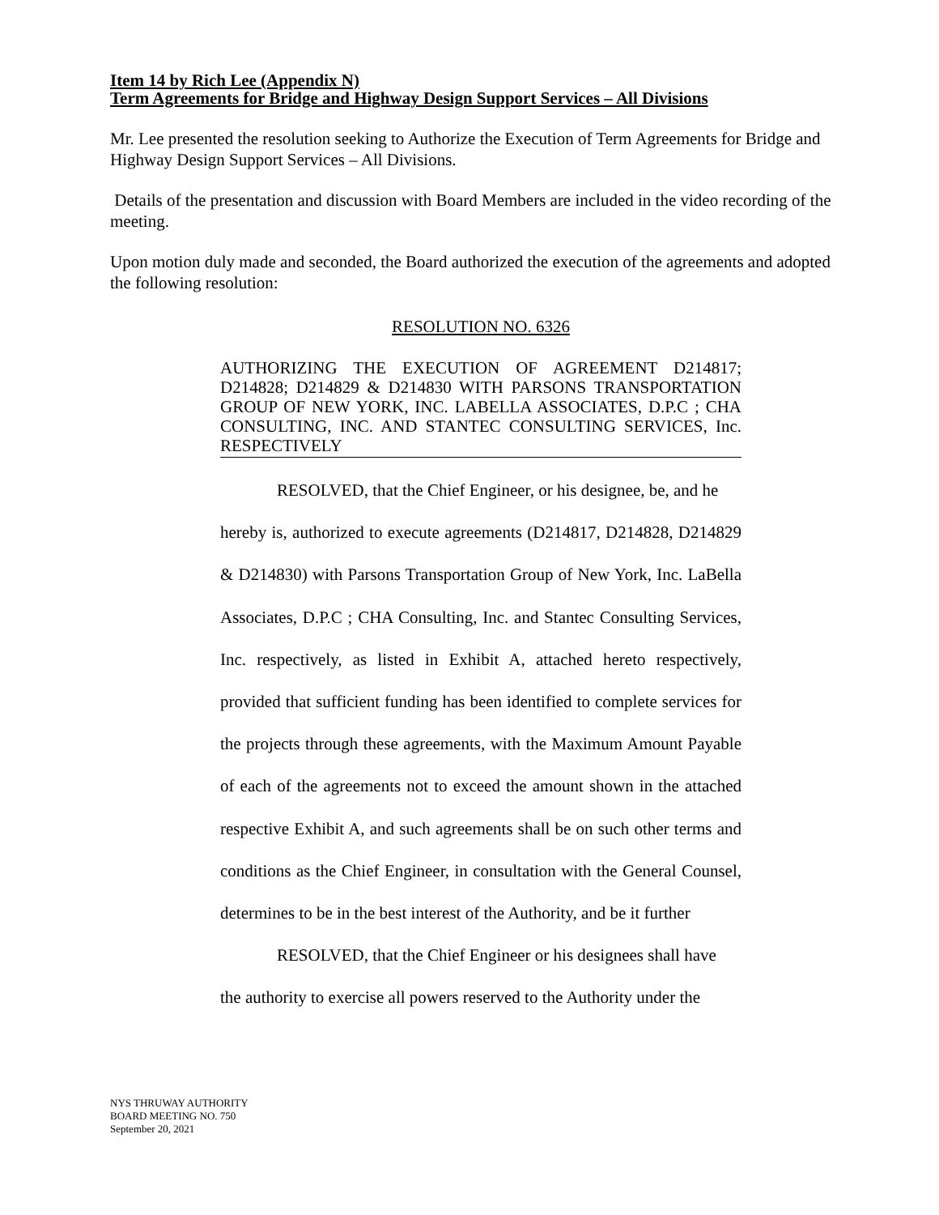Item 14 by Rich Lee (Appendix N)
Term Agreements for Bridge and Highway Design Support Services – All Divisions
Mr. Lee presented the resolution seeking to Authorize the Execution of Term Agreements for Bridge and Highway Design Support Services – All Divisions.
Details of the presentation and discussion with Board Members are included in the video recording of the meeting.
Upon motion duly made and seconded, the Board authorized the execution of the agreements and adopted the following resolution:
RESOLUTION NO. 6326
AUTHORIZING THE EXECUTION OF AGREEMENT D214817; D214828; D214829 & D214830 WITH PARSONS TRANSPORTATION GROUP OF NEW YORK, INC. LABELLA ASSOCIATES, D.P.C ; CHA CONSULTING, INC. AND STANTEC CONSULTING SERVICES, Inc. RESPECTIVELY
RESOLVED, that the Chief Engineer, or his designee, be, and he
hereby is, authorized to execute agreements (D214817, D214828, D214829 & D214830) with Parsons Transportation Group of New York, Inc. LaBella Associates, D.P.C ; CHA Consulting, Inc. and Stantec Consulting Services, Inc. respectively, as listed in Exhibit A, attached hereto respectively, provided that sufficient funding has been identified to complete services for the projects through these agreements, with the Maximum Amount Payable of each of the agreements not to exceed the amount shown in the attached respective Exhibit A, and such agreements shall be on such other terms and conditions as the Chief Engineer, in consultation with the General Counsel, determines to be in the best interest of the Authority, and be it further
RESOLVED, that the Chief Engineer or his designees shall have
the authority to exercise all powers reserved to the Authority under the
NYS THRUWAY AUTHORITY
BOARD MEETING NO. 750
September 20, 2021